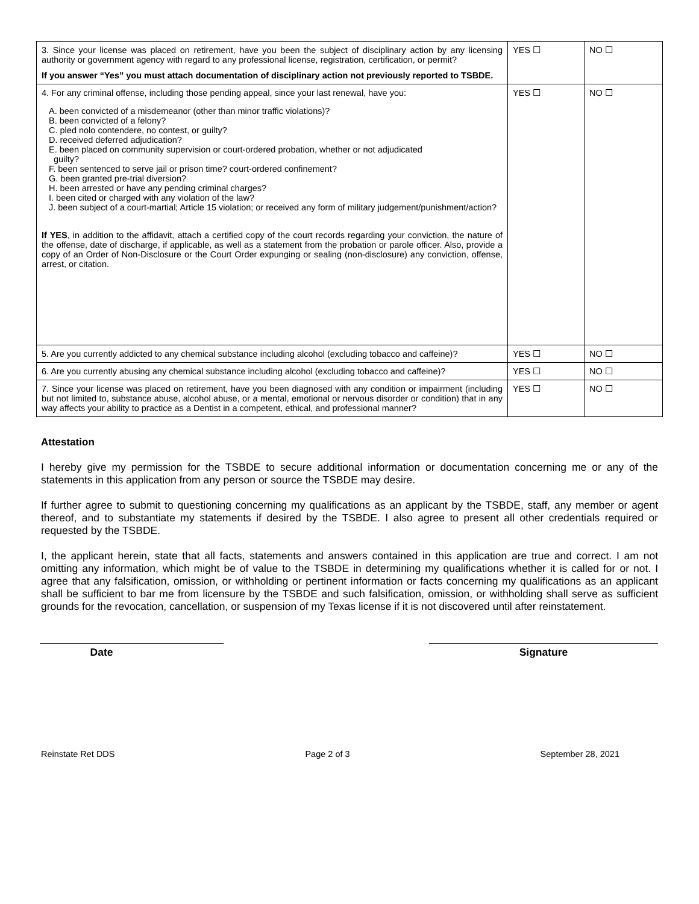| 3. Since your license was placed on retirement, have you been the subject of disciplinary action by any licensing authority or government agency with regard to any professional license, registration, certification, or permit? If you answer “Yes” you must attach documentation of disciplinary action not previously reported to TSBDE. | YES ☐ | NO ☐ |
| 4. For any criminal offense, including those pending appeal, since your last renewal, have you: A. been convicted of a misdemeanor (other than minor traffic violations)? B. been convicted of a felony? C. pled nolo contendere, no contest, or guilty? D. received deferred adjudication? E. been placed on community supervision or court-ordered probation, whether or not adjudicated guilty? F. been sentenced to serve jail or prison time? court-ordered confinement? G. been granted pre-trial diversion? H. been arrested or have any pending criminal charges? I. been cited or charged with any violation of the law? J. been subject of a court-martial; Article 15 violation; or received any form of military judgement/punishment/action? If YES , in addition to the affidavit, attach a certified copy of the court records regarding your conviction, the nature of the offense, date of discharge, if applicable, as well as a statement from the probation or parole officer. Also, provide a copy of an Order of Non-Disclosure or the Court Order expunging or sealing (non-disclosure) any conviction, offense, arrest, or citation. | YES ☐ | NO ☐ |
| 5. Are you currently addicted to any chemical substance including alcohol (excluding tobacco and caffeine)? | YES ☐ | NO ☐ |
| 6. Are you currently abusing any chemical substance including alcohol (excluding tobacco and caffeine)? | YES ☐ | NO ☐ |
| 7. Since your license was placed on retirement, have you been diagnosed with any condition or impairment (including but not limited to, substance abuse, alcohol abuse, or a mental, emotional or nervous disorder or condition) that in any way affects your ability to practice as a Dentist in a competent, ethical, and professional manner? | YES ☐ | NO ☐ |
Attestation
I hereby give my permission for the TSBDE to secure additional information or documentation concerning me or any of the statements in this application from any person or source the TSBDE may desire.
If further agree to submit to questioning concerning my qualifications as an applicant by the TSBDE, staff, any member or agent thereof, and to substantiate my statements if desired by the TSBDE. I also agree to present all other credentials required or requested by the TSBDE.
I, the applicant herein, state that all facts, statements and answers contained in this application are true and correct. I am not omitting any information, which might be of value to the TSBDE in determining my qualifications whether it is called for or not. I agree that any falsification, omission, or withholding or pertinent information or facts concerning my qualifications as an applicant shall be sufficient to bar me from licensure by the TSBDE and such falsification, omission, or withholding shall serve as sufficient grounds for the revocation, cancellation, or suspension of my Texas license if it is not discovered until after reinstatement.
Date Signature
Reinstate Ret DDS Page 2 of 3 September 28, 2021